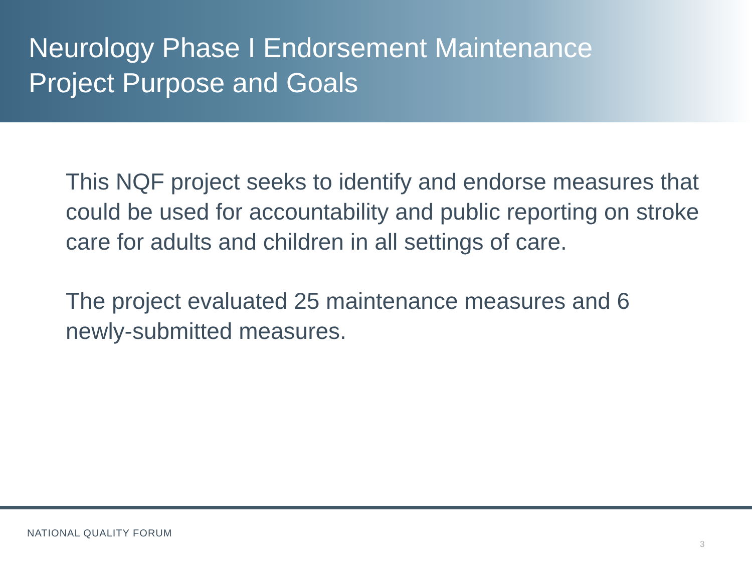Neurology Phase I Endorsement Maintenance
Project Purpose and Goals
This NQF project seeks to identify and endorse measures that could be used for accountability and public reporting on stroke care for adults and children in all settings of care.
The project evaluated 25 maintenance measures and 6 newly-submitted measures.
NATIONAL QUALITY FORUM
3